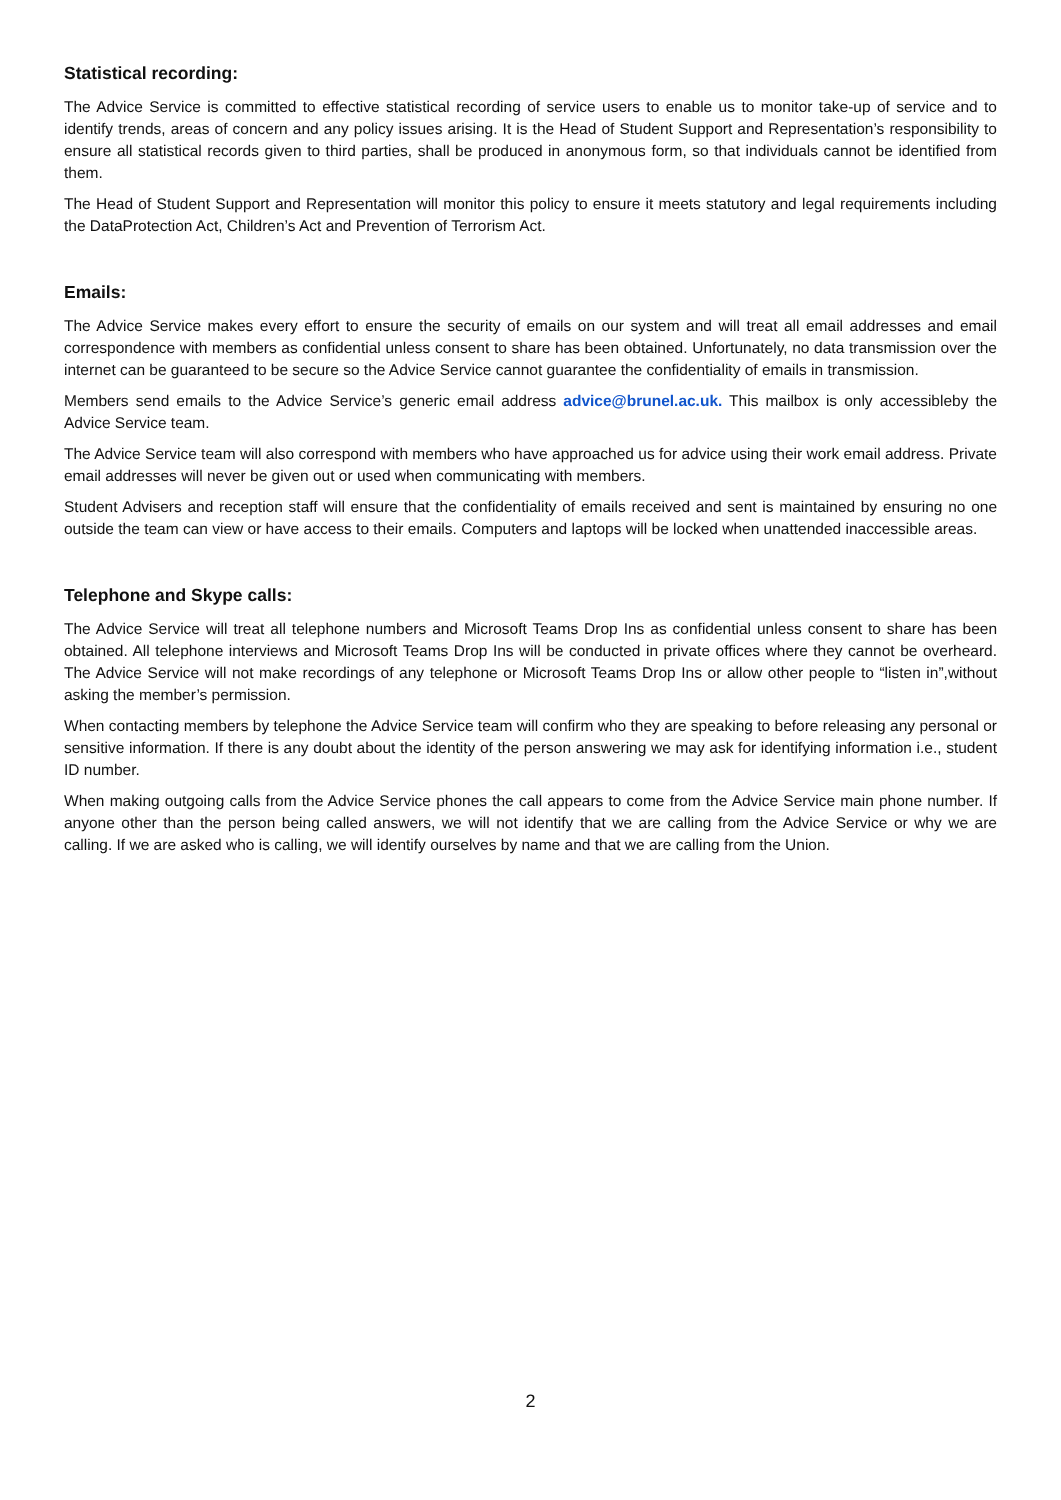Statistical recording:
The Advice Service is committed to effective statistical recording of service users to enable us to monitor take-up of service and to identify trends, areas of concern and any policy issues arising. It is the Head of Student Support and Representation’s responsibility to ensure all statistical records given to third parties, shall be produced in anonymous form, so that individuals cannot be identified from them.
The Head of Student Support and Representation will monitor this policy to ensure it meets statutory and legal requirements including the DataProtection Act, Children’s Act and Prevention of Terrorism Act.
Emails:
The Advice Service makes every effort to ensure the security of emails on our system and will treat all email addresses and email correspondence with members as confidential unless consent to share has been obtained. Unfortunately, no data transmission over the internet can be guaranteed to be secure so the Advice Service cannot guarantee the confidentiality of emails in transmission.
Members send emails to the Advice Service’s generic email address advice@brunel.ac.uk. This mailbox is only accessibleby the Advice Service team.
The Advice Service team will also correspond with members who have approached us for advice using their work email address. Private email addresses will never be given out or used when communicating with members.
Student Advisers and reception staff will ensure that the confidentiality of emails received and sent is maintained by ensuring no one outside the team can view or have access to their emails. Computers and laptops will be locked when unattended inaccessible areas.
Telephone and Skype calls:
The Advice Service will treat all telephone numbers and Microsoft Teams Drop Ins as confidential unless consent to share has been obtained. All telephone interviews and Microsoft Teams Drop Ins will be conducted in private offices where they cannot be overheard. The Advice Service will not make recordings of any telephone or Microsoft Teams Drop Ins or allow other people to “listen in”,without asking the member’s permission.
When contacting members by telephone the Advice Service team will confirm who they are speaking to before releasing any personal or sensitive information. If there is any doubt about the identity of the person answering we may ask for identifying information i.e., student ID number.
When making outgoing calls from the Advice Service phones the call appears to come from the Advice Service main phone number. If anyone other than the person being called answers, we will not identify that we are calling from the Advice Service or why we are calling. If we are asked who is calling, we will identify ourselves by name and that we are calling from the Union.
2